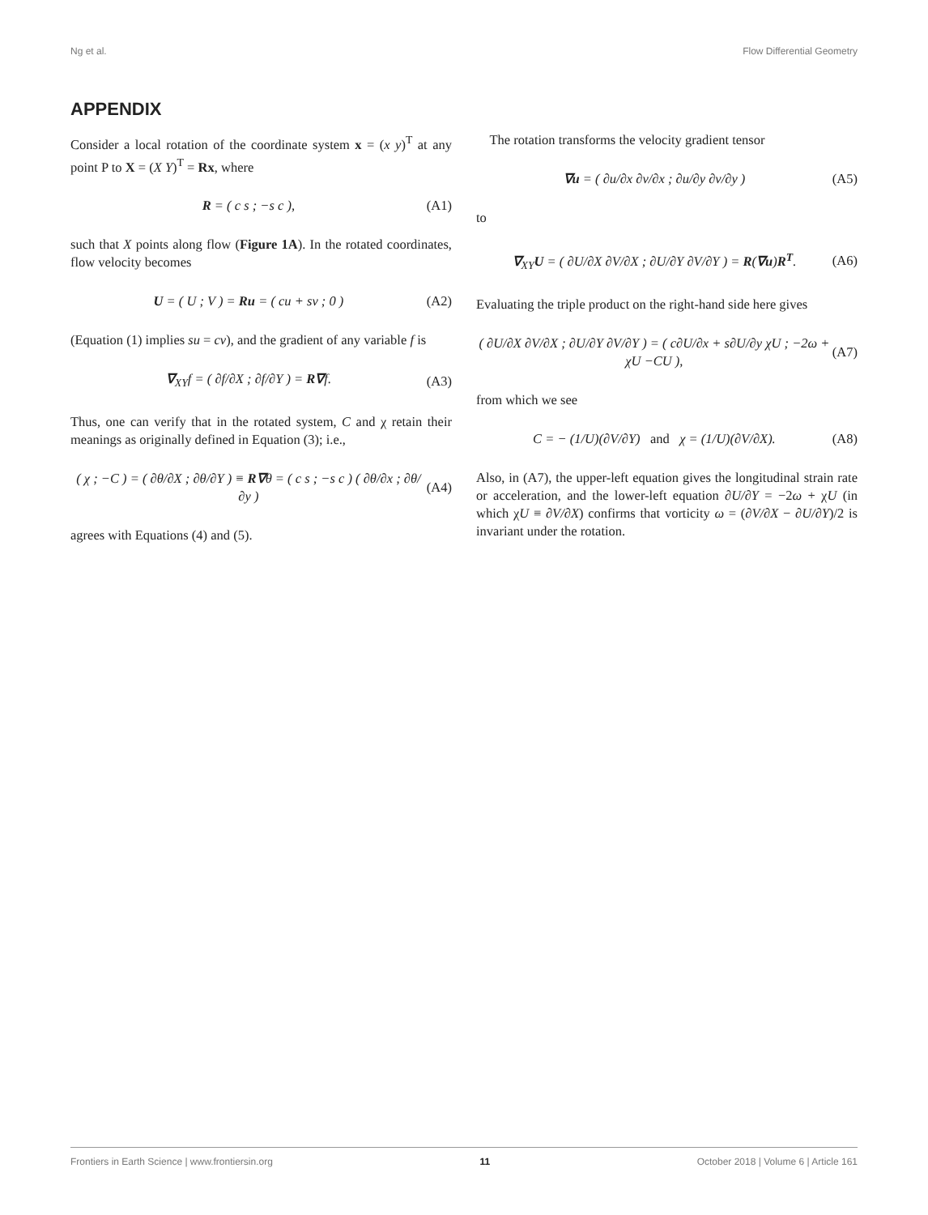Ng et al. Flow Differential Geometry
APPENDIX
Consider a local rotation of the coordinate system x = (x y)<sup>T</sup> at any point P to X = (X Y)<sup>T</sup> = Rx, where
R = ( c s ; −s c ), (A1)
such that X points along flow (Figure 1A). In the rotated coordinates, flow velocity becomes
U = ( U ; V ) = Ru = ( cu + sv ; 0 ) (A2)
(Equation (1) implies su = cv), and the gradient of any variable f is
∇<sub>XY</sub>f = ( ∂f/∂X ; ∂f/∂Y ) = R∇f. (A3)
Thus, one can verify that in the rotated system, C and χ retain their meanings as originally defined in Equation (3); i.e.,
( χ ; −C ) = ( ∂θ/∂X ; ∂θ/∂Y ) ≡ R∇θ = ( c s ; −s c ) ( ∂θ/∂x ; ∂θ/∂y ) (A4)
agrees with Equations (4) and (5).
The rotation transforms the velocity gradient tensor
∇u = ( ∂u/∂x ∂v/∂x ; ∂u/∂y ∂v/∂y ) (A5)
to
∇<sub>XY</sub>U = ( ∂U/∂X ∂V/∂X ; ∂U/∂Y ∂V/∂Y ) = R(∇u)R<sup>T</sup>. (A6)
Evaluating the triple product on the right-hand side here gives
( ∂U/∂X ∂V/∂X ; ∂U/∂Y ∂V/∂Y ) = ( c∂U/∂x + s∂U/∂y χU ; −2ω + χU −CU ), (A7)
from which we see
C = − (1/U)(∂V/∂Y) and χ = (1/U)(∂V/∂X). (A8)
Also, in (A7), the upper-left equation gives the longitudinal strain rate or acceleration, and the lower-left equation ∂U/∂Y = −2ω + χU (in which χU ≡ ∂V/∂X) confirms that vorticity ω = (∂V/∂X − ∂U/∂Y)/2 is invariant under the rotation.
Frontiers in Earth Science | www.frontiersin.org 11 October 2018 | Volume 6 | Article 161